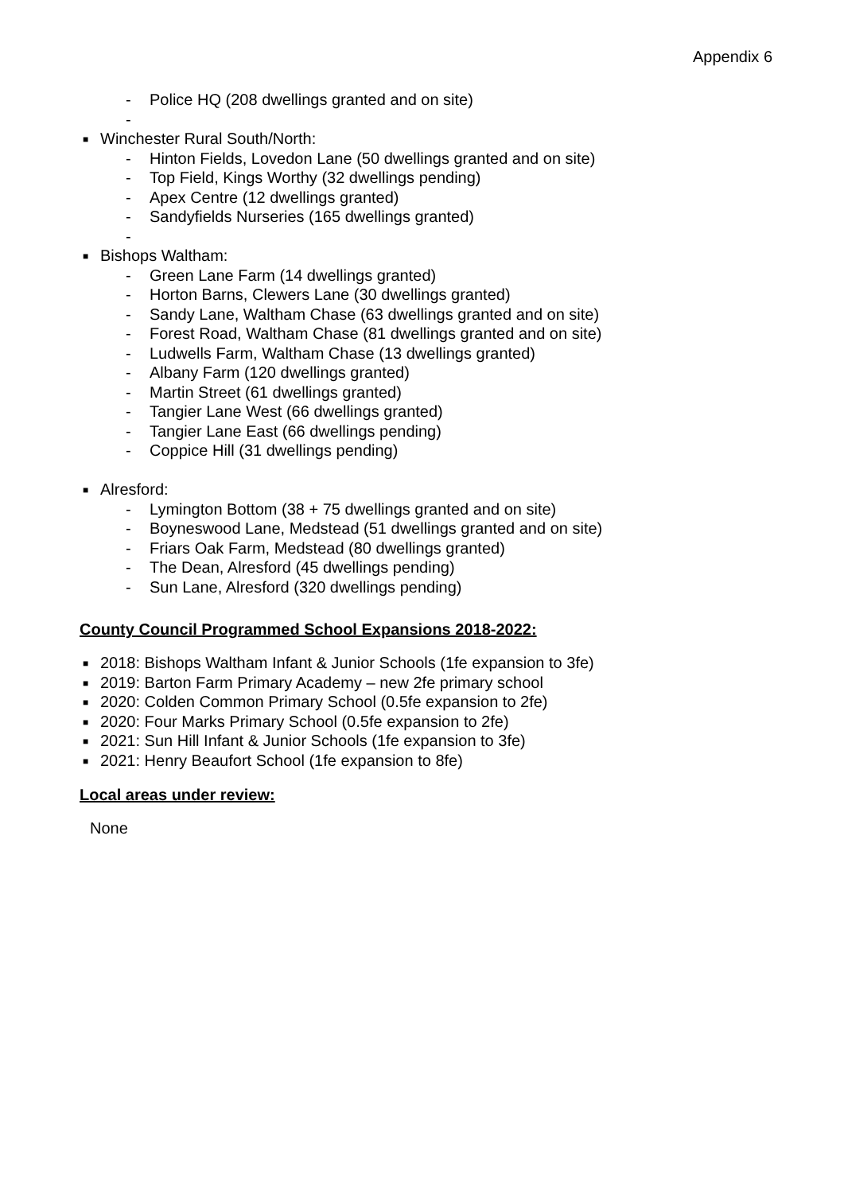Appendix 6
- Police HQ (208 dwellings granted and on site)
-
■ Winchester Rural South/North:
- Hinton Fields, Lovedon Lane (50 dwellings granted and on site)
- Top Field, Kings Worthy (32 dwellings pending)
- Apex Centre (12 dwellings granted)
- Sandyfields Nurseries (165 dwellings granted)
-
■ Bishops Waltham:
- Green Lane Farm (14 dwellings granted)
- Horton Barns, Clewers Lane (30 dwellings granted)
- Sandy Lane, Waltham Chase (63 dwellings granted and on site)
- Forest Road, Waltham Chase (81 dwellings granted and on site)
- Ludwells Farm, Waltham Chase (13 dwellings granted)
- Albany Farm (120 dwellings granted)
- Martin Street (61 dwellings granted)
- Tangier Lane West (66 dwellings granted)
- Tangier Lane East (66 dwellings pending)
- Coppice Hill (31 dwellings pending)
■ Alresford:
- Lymington Bottom (38 + 75 dwellings granted and on site)
- Boyneswood Lane, Medstead (51 dwellings granted and on site)
- Friars Oak Farm, Medstead (80 dwellings granted)
- The Dean, Alresford (45 dwellings pending)
- Sun Lane, Alresford (320 dwellings pending)
County Council Programmed School Expansions 2018-2022:
■ 2018: Bishops Waltham Infant & Junior Schools (1fe expansion to 3fe)
■ 2019: Barton Farm Primary Academy – new 2fe primary school
■ 2020: Colden Common Primary School (0.5fe expansion to 2fe)
■ 2020: Four Marks Primary School (0.5fe expansion to 2fe)
■ 2021: Sun Hill Infant & Junior Schools (1fe expansion to 3fe)
■ 2021: Henry Beaufort School (1fe expansion to 8fe)
Local areas under review:
None